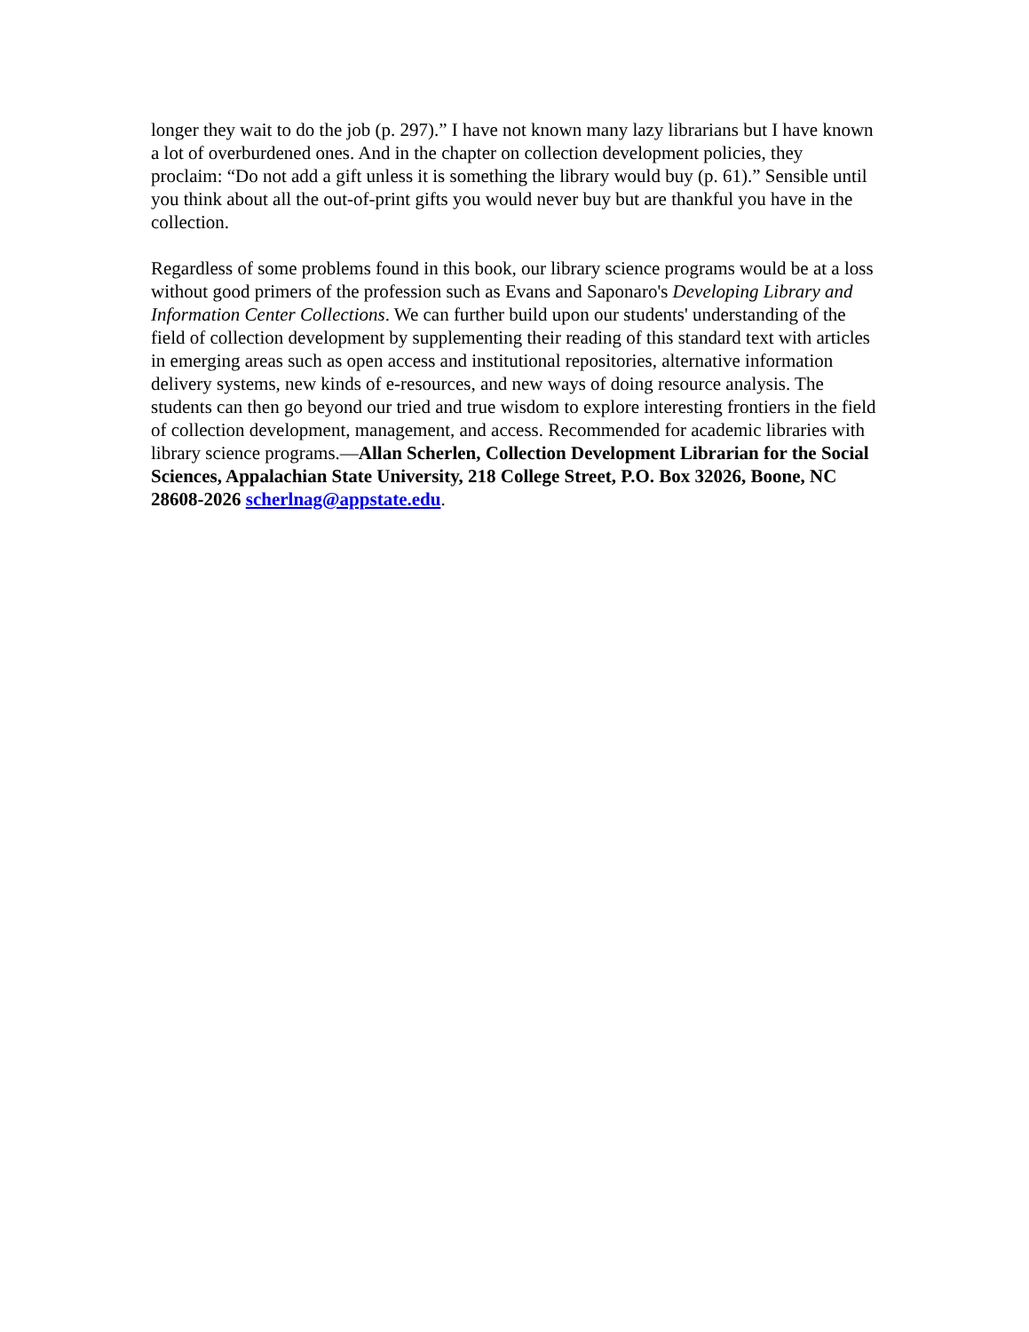longer they wait to do the job (p. 297).” I have not known many lazy librarians but I have known a lot of overburdened ones. And in the chapter on collection development policies, they proclaim: “Do not add a gift unless it is something the library would buy (p. 61).” Sensible until you think about all the out-of-print gifts you would never buy but are thankful you have in the collection.
Regardless of some problems found in this book, our library science programs would be at a loss without good primers of the profession such as Evans and Saponaro's Developing Library and Information Center Collections. We can further build upon our students' understanding of the field of collection development by supplementing their reading of this standard text with articles in emerging areas such as open access and institutional repositories, alternative information delivery systems, new kinds of e-resources, and new ways of doing resource analysis. The students can then go beyond our tried and true wisdom to explore interesting frontiers in the field of collection development, management, and access. Recommended for academic libraries with library science programs.—Allan Scherlen, Collection Development Librarian for the Social Sciences, Appalachian State University, 218 College Street, P.O. Box 32026, Boone, NC 28608-2026 scherlnag@appstate.edu.